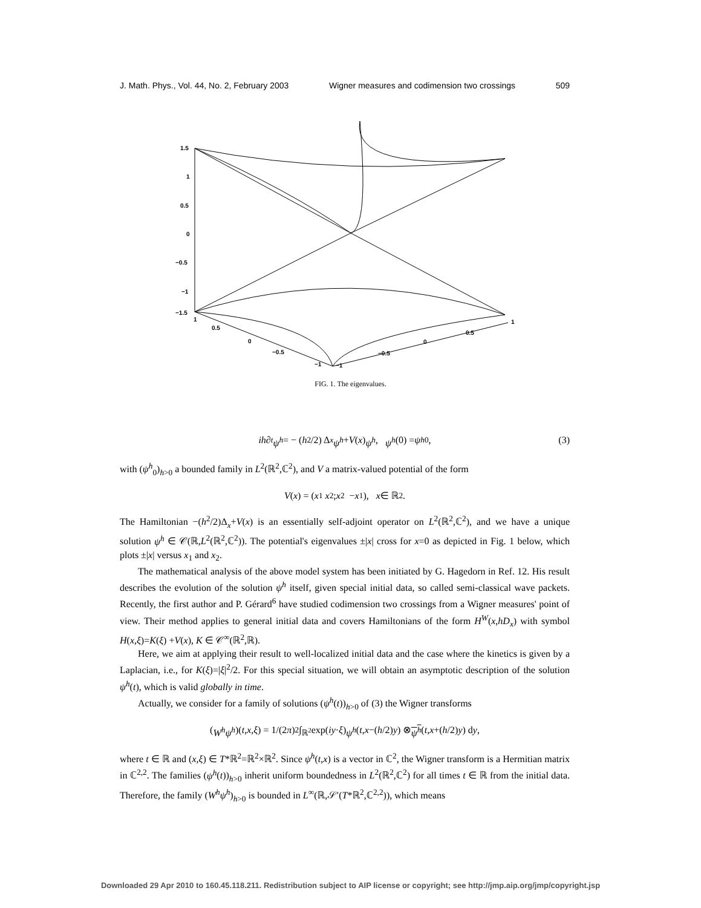J. Math. Phys., Vol. 44, No. 2, February 2003 Wigner measures and codimension two crossings 509
1.5
1
0.5
0
−0.5
−1
−1.5
1
0.5
0
−0.5
−1
−1
−0.5
0
0.5
1
FIG. 1. The eigenvalues.
ih ∂<sub>t</sub> ψ<sup>h</sup> = − (h<sup>2</sup>/2) Δ<sub>x</sub> ψ<sup>h</sup> + V (x) ψ<sup>h</sup>, ψ<sup>h</sup> (0) = ψ<sup>h</sup><sub>0</sub>, (3)
with (ψ<sup>h</sup><sub>0</sub>)<sub>h>0</sub> a bounded family in L<sup>2</sup>(ℝ<sup>2</sup>,ℂ<sup>2</sup>), and V a matrix-valued potential of the form
V (x) = ( x<sub>1</sub> x<sub>2</sub> ; x<sub>2</sub> − x<sub>1</sub> ), x ∈ ℝ<sup>2</sup>.
The Hamiltonian −(h<sup>2</sup>/2)Δ<sub>x</sub>+V(x) is an essentially self-adjoint operator on L<sup>2</sup>(ℝ<sup>2</sup>,ℂ<sup>2</sup>), and we have a unique solution ψ<sup>h</sup> ∈ 𝒞(ℝ,L<sup>2</sup>(ℝ<sup>2</sup>,ℂ<sup>2</sup>)). The potential's eigenvalues ±|x| cross for x=0 as depicted in Fig. 1 below, which plots ±|x| versus x<sub>1</sub> and x<sub>2</sub>.
The mathematical analysis of the above model system has been initiated by G. Hagedorn in Ref. 12. His result describes the evolution of the solution ψ<sup>h</sup> itself, given special initial data, so called semi-classical wave packets. Recently, the first author and P. Gérard<sup>6</sup> have studied codimension two crossings from a Wigner measures' point of view. Their method applies to general initial data and covers Hamiltonians of the form H<sup>W</sup>(x,hD<sub>x</sub>) with symbol H(x,ξ)=K(ξ) +V(x), K ∈ 𝒞<sup>∞</sup>(ℝ<sup>2</sup>,ℝ).
Here, we aim at applying their result to well-localized initial data and the case where the kinetics is given by a Laplacian, i.e., for K(ξ)=|ξ|<sup>2</sup>/2. For this special situation, we will obtain an asymptotic description of the solution ψ<sup>h</sup>(t), which is valid globally in time.
Actually, we consider for a family of solutions (ψ<sup>h</sup>(t))<sub>h>0</sub> of (3) the Wigner transforms
(W<sup>h</sup>ψ<sup>h</sup>)(t, x, ξ) = 1/(2 π)<sup>2</sup> ∫<sub>ℝ<sup>2</sup></sub> exp(iy · ξ) ψ<sup>h</sup> (t, x −(h /2) y) ⊗ ψ<sup>h</sup> (t, x +(h /2) y) d y,
where t ∈ ℝ and (x,ξ) ∈ T*ℝ<sup>2</sup>=ℝ<sup>2</sup>×ℝ<sup>2</sup>. Since ψ<sup>h</sup>(t,x) is a vector in ℂ<sup>2</sup>, the Wigner transform is a Hermitian matrix in ℂ<sup>2,2</sup>. The families (ψ<sup>h</sup>(t))<sub>h>0</sub> inherit uniform boundedness in L<sup>2</sup>(ℝ<sup>2</sup>,ℂ<sup>2</sup>) for all times t ∈ ℝ from the initial data. Therefore, the family (W<sup>h</sup>ψ<sup>h</sup>)<sub>h>0</sub> is bounded in L<sup>∞</sup>(ℝ,𝒮′(T*ℝ<sup>2</sup>,ℂ<sup>2,2</sup>)), which means
Downloaded 29 Apr 2010 to 160.45.118.211. Redistribution subject to AIP license or copyright; see http://jmp.aip.org/jmp/copyright.jsp